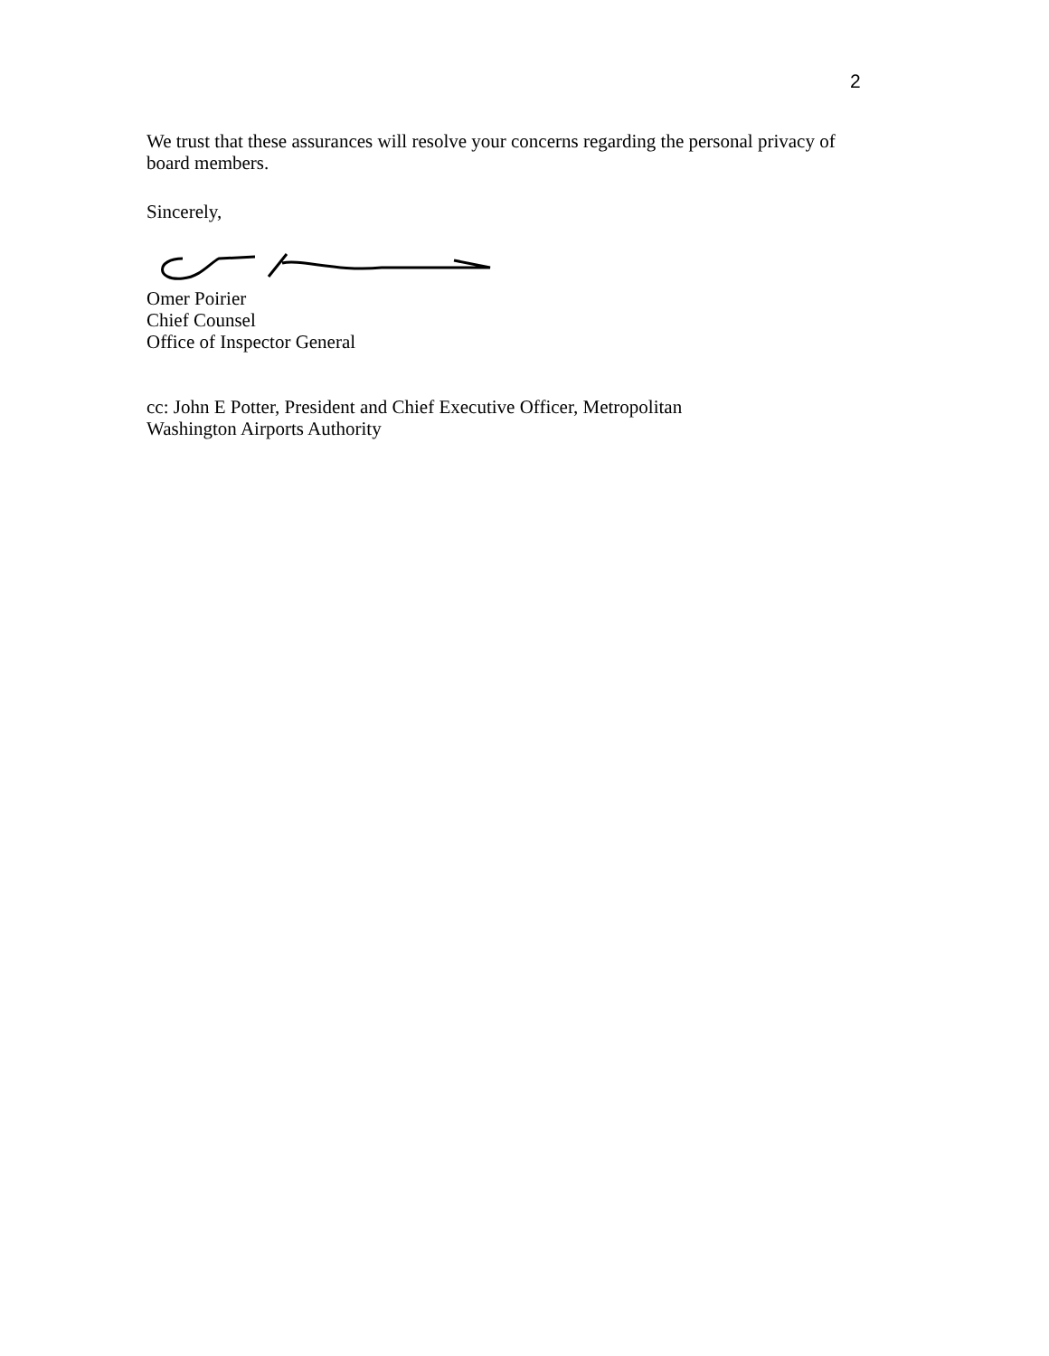2
We trust that these assurances will resolve your concerns regarding the personal privacy of board members.
Sincerely,
Omer Poirier
Chief Counsel
Office of Inspector General
cc: John E Potter, President and Chief Executive Officer, Metropolitan
Washington Airports Authority